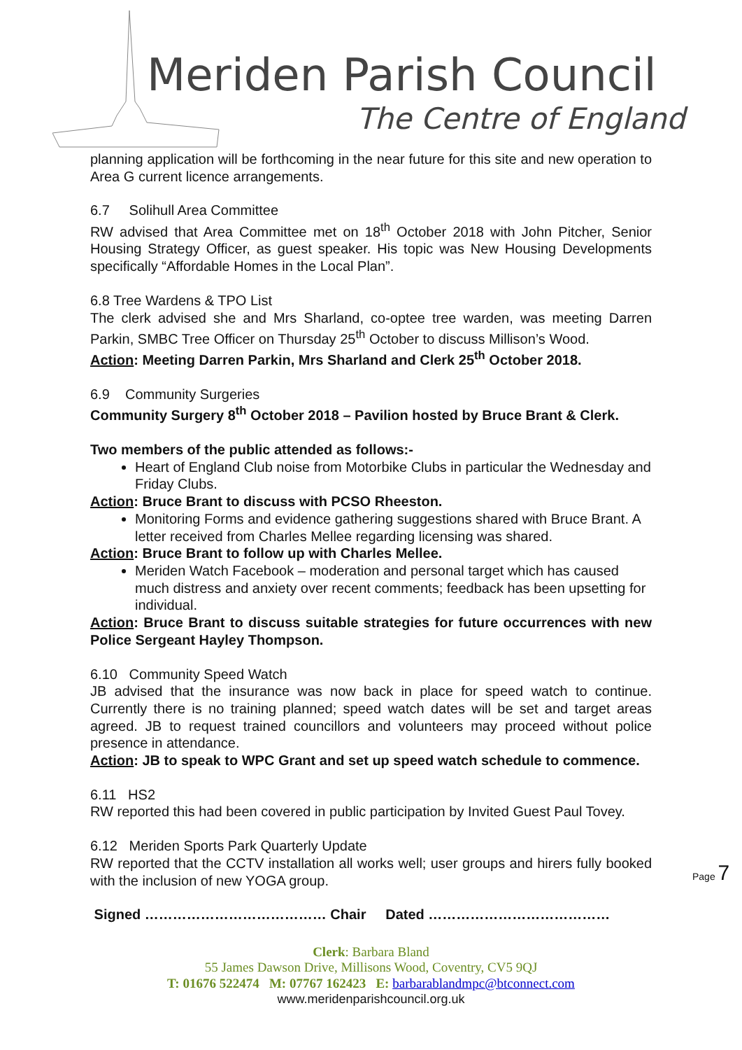Meriden Parish Council
The Centre of England
planning application will be forthcoming in the near future for this site and new operation to Area G current licence arrangements.
6.7 Solihull Area Committee
RW advised that Area Committee met on 18<sup>th</sup> October 2018 with John Pitcher, Senior Housing Strategy Officer, as guest speaker. His topic was New Housing Developments specifically “Affordable Homes in the Local Plan”.
6.8 Tree Wardens & TPO List
The clerk advised she and Mrs Sharland, co-optee tree warden, was meeting Darren Parkin, SMBC Tree Officer on Thursday 25<sup>th</sup> October to discuss Millison’s Wood.
Action: Meeting Darren Parkin, Mrs Sharland and Clerk 25<sup>th</sup> October 2018.
6.9 Community Surgeries
Community Surgery 8<sup>th</sup> October 2018 – Pavilion hosted by Bruce Brant & Clerk.
Two members of the public attended as follows:-
Heart of England Club noise from Motorbike Clubs in particular the Wednesday and Friday Clubs.
Action: Bruce Brant to discuss with PCSO Rheeston.
Monitoring Forms and evidence gathering suggestions shared with Bruce Brant. A letter received from Charles Mellee regarding licensing was shared.
Action: Bruce Brant to follow up with Charles Mellee.
Meriden Watch Facebook – moderation and personal target which has caused much distress and anxiety over recent comments; feedback has been upsetting for individual.
Action: Bruce Brant to discuss suitable strategies for future occurrences with new Police Sergeant Hayley Thompson.
6.10 Community Speed Watch
JB advised that the insurance was now back in place for speed watch to continue. Currently there is no training planned; speed watch dates will be set and target areas agreed. JB to request trained councillors and volunteers may proceed without police presence in attendance.
Action: JB to speak to WPC Grant and set up speed watch schedule to commence.
6.11 HS2
RW reported this had been covered in public participation by Invited Guest Paul Tovey.
6.12 Meriden Sports Park Quarterly Update
RW reported that the CCTV installation all works well; user groups and hirers fully booked with the inclusion of new YOGA group.
Signed ………………………………… Chair Dated …………………………………
Page 7
Clerk: Barbara Bland
55 James Dawson Drive, Millisons Wood, Coventry, CV5 9QJ
T: 01676 522474 M: 07767 162423 E: barbarablandmpc@btconnect.com
www.meridenparishcouncil.org.uk